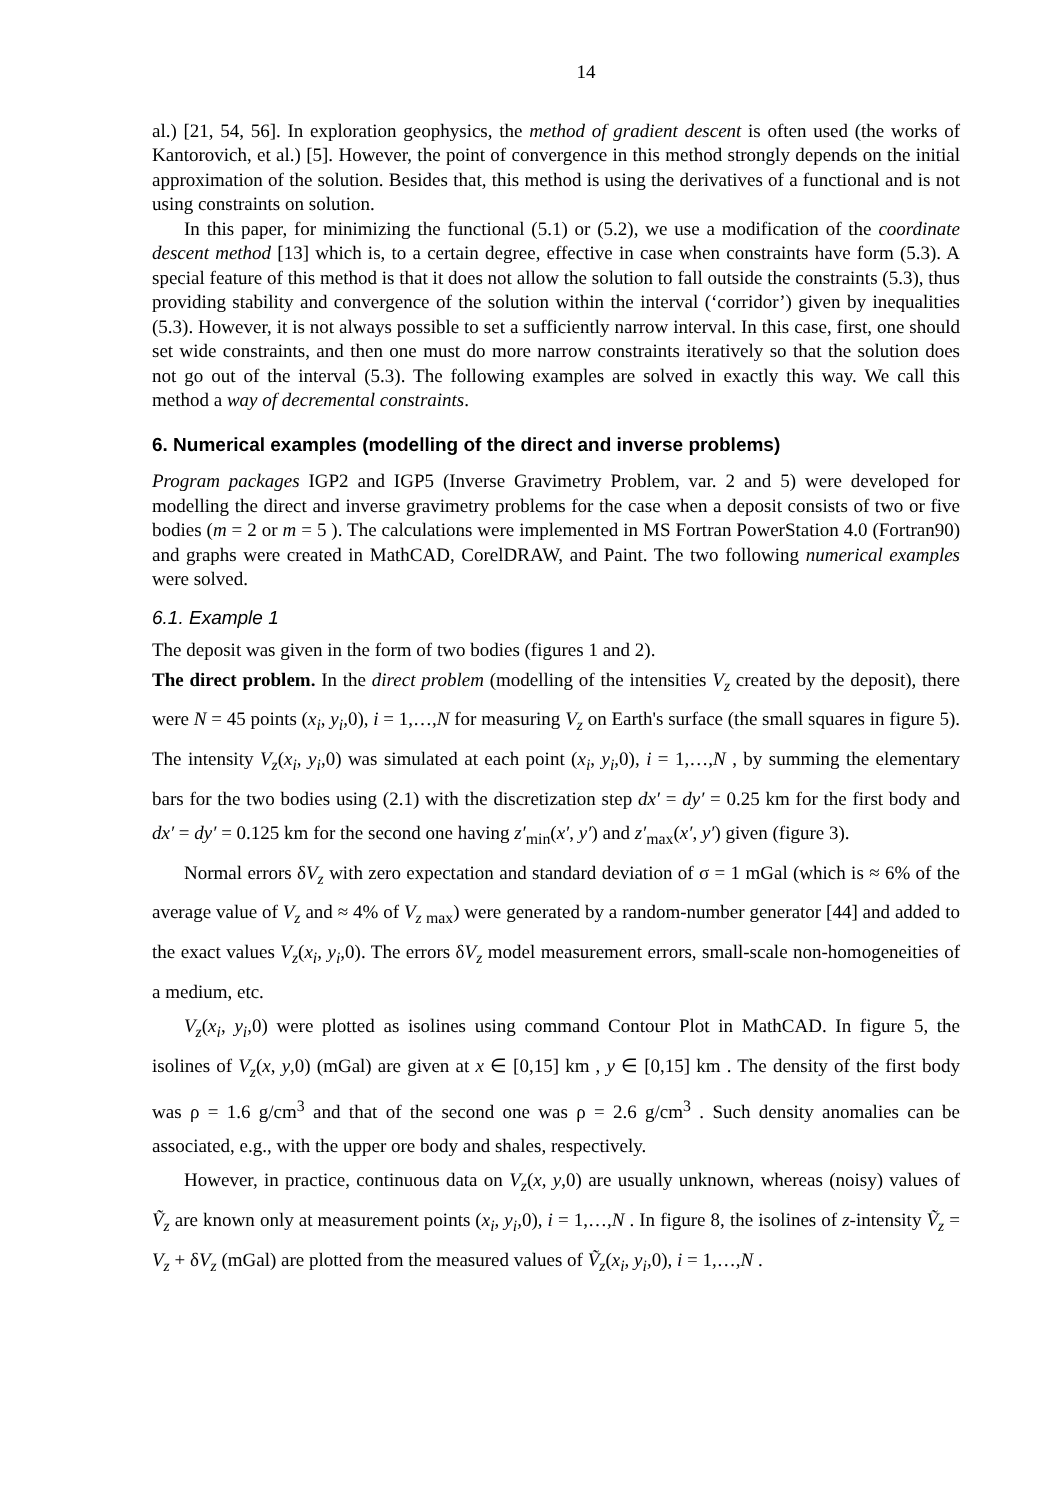14
al.) [21, 54, 56]. In exploration geophysics, the method of gradient descent is often used (the works of Kantorovich, et al.) [5]. However, the point of convergence in this method strongly depends on the initial approximation of the solution. Besides that, this method is using the de­rivatives of a functional and is not using constraints on solution.
In this paper, for minimizing the functional (5.1) or (5.2), we use a modification of the co­ordinate descent method [13] which is, to a certain degree, effective in case when constraints have form (5.3). A special feature of this method is that it does not allow the solution to fall outside the constraints (5.3), thus providing stability and convergence of the solution within the interval (‘corridor’) given by inequalities (5.3). However, it is not always possible to set a sufficiently narrow interval. In this case, first, one should set wide constraints, and then one must do more narrow constraints iteratively so that the solution does not go out of the interval (5.3). The following examples are solved in exactly this way. We call this method a way of decremental constraints.
6. Numerical examples (modelling of the direct and inverse problems)
Program packages IGP2 and IGP5 (Inverse Gravimetry Problem, var. 2 and 5) were devel­oped for modelling the direct and inverse gravimetry problems for the case when a deposit consists of two or five bodies (m = 2 or m = 5 ). The calculations were implemented in MS Fortran PowerStation 4.0 (Fortran90) and graphs were created in MathCAD, CorelDRAW, and Paint. The two following numerical examples were solved.
6.1. Example 1
The deposit was given in the form of two bodies (figures 1 and 2).
The direct problem. In the direct problem (modelling of the intensities V<sub>z</sub> created by the deposit), there were N = 45 points (x<sub>i</sub>, y<sub>i</sub>,0), i = 1,…,N for measuring V<sub>z</sub> on Earth's sur­face (the small squares in figure 5). The intensity V<sub>z</sub>(x<sub>i</sub>, y<sub>i</sub>,0) was simulated at each point (x<sub>i</sub>, y<sub>i</sub>,0), i = 1,…,N , by summing the elementary bars for the two bodies using (2.1) with the discretization step dx′ = dy′ = 0.25 km for the first body and dx′ = dy′ = 0.125 km for the second one having z′<sub>min</sub>(x′, y′) and z′<sub>max</sub>(x′, y′) given (figure 3).
Normal errors δV<sub>z</sub> with zero expectation and standard deviation of σ = 1 mGal (which is ≈ 6% of the average value of V<sub>z</sub> and ≈ 4% of V<sub>z max</sub>) were generated by a random-number generator [44] and added to the exact values V<sub>z</sub>(x<sub>i</sub>, y<sub>i</sub>,0). The errors δV<sub>z</sub> model measure­ment errors, small-scale non-homogeneities of a medium, etc.
V<sub>z</sub>(x<sub>i</sub>, y<sub>i</sub>,0) were plotted as isolines using command Contour Plot in MathCAD. In figure 5, the isolines of V<sub>z</sub>(x, y,0) (mGal) are given at x ∈ [0,15] km , y ∈ [0,15] km . The density of the first body was ρ = 1.6 g/cm<sup>3</sup> and that of the second one was ρ = 2.6 g/cm<sup>3</sup> . Such den­sity anomalies can be associated, e.g., with the upper ore body and shales, respectively.
However, in practice, continuous data on V<sub>z</sub>(x, y,0) are usually unknown, whereas (noisy) values of Ṽ<sub>z</sub> are known only at measurement points (x<sub>i</sub>, y<sub>i</sub>,0), i = 1,…,N . In figure 8, the isolines of z-intensity Ṽ<sub>z</sub> = V<sub>z</sub> + δV<sub>z</sub> (mGal) are plotted from the measured values of Ṽ<sub>z</sub>(x<sub>i</sub>, y<sub>i</sub>,0), i = 1,…,N .